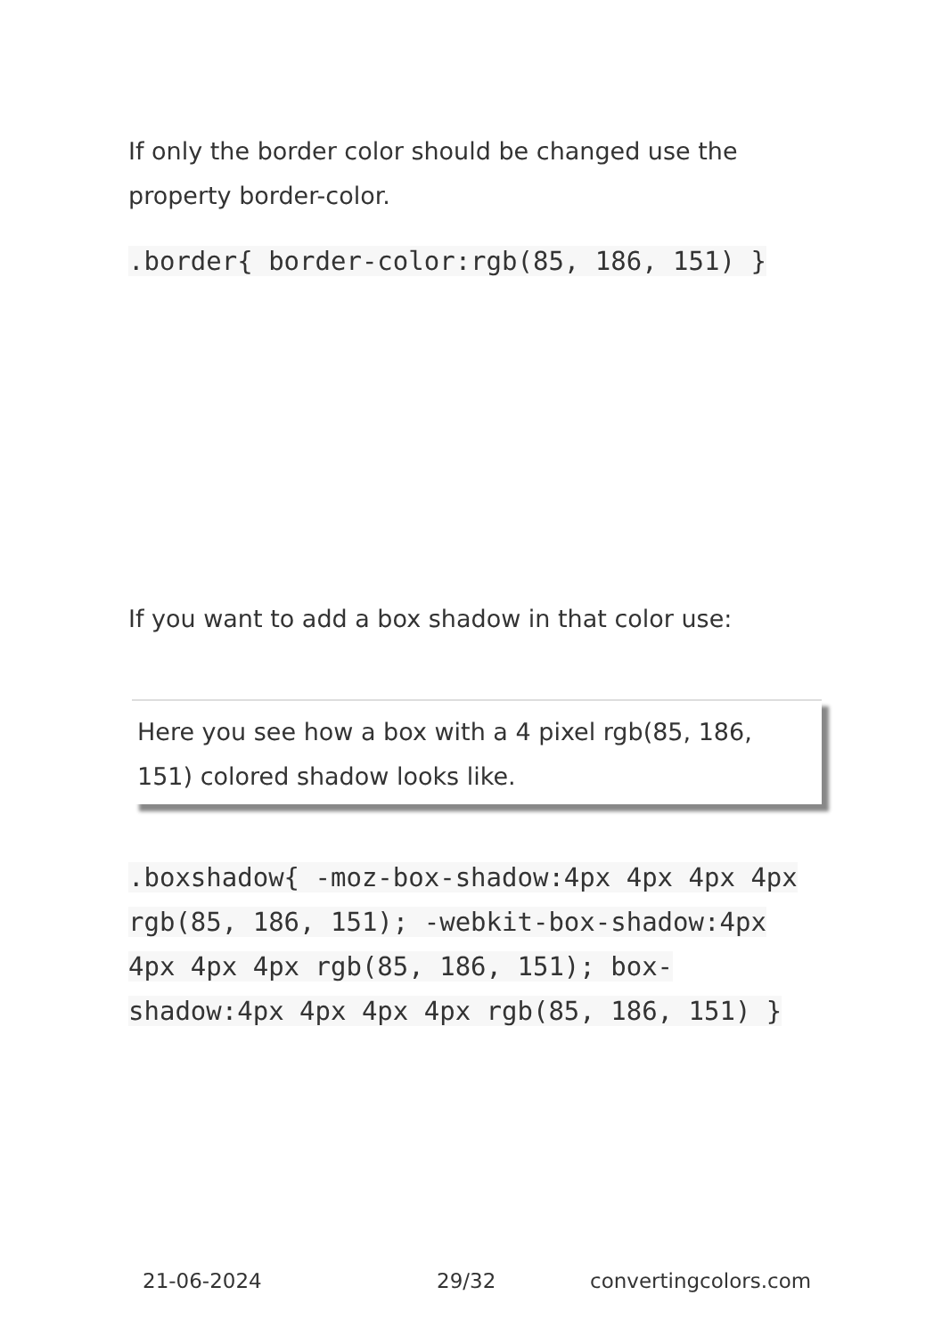If only the border color should be changed use the property border-color.
.border{ border-color:rgb(85, 186, 151) }
If you want to add a box shadow in that color use:
Here you see how a box with a 4 pixel rgb(85, 186, 151) colored shadow looks like.
.boxshadow{ -moz-box-shadow:4px 4px 4px 4px rgb(85, 186, 151); -webkit-box-shadow:4px 4px 4px 4px rgb(85, 186, 151); box-shadow:4px 4px 4px 4px rgb(85, 186, 151) }
21-06-2024 29/32 convertingcolors.com